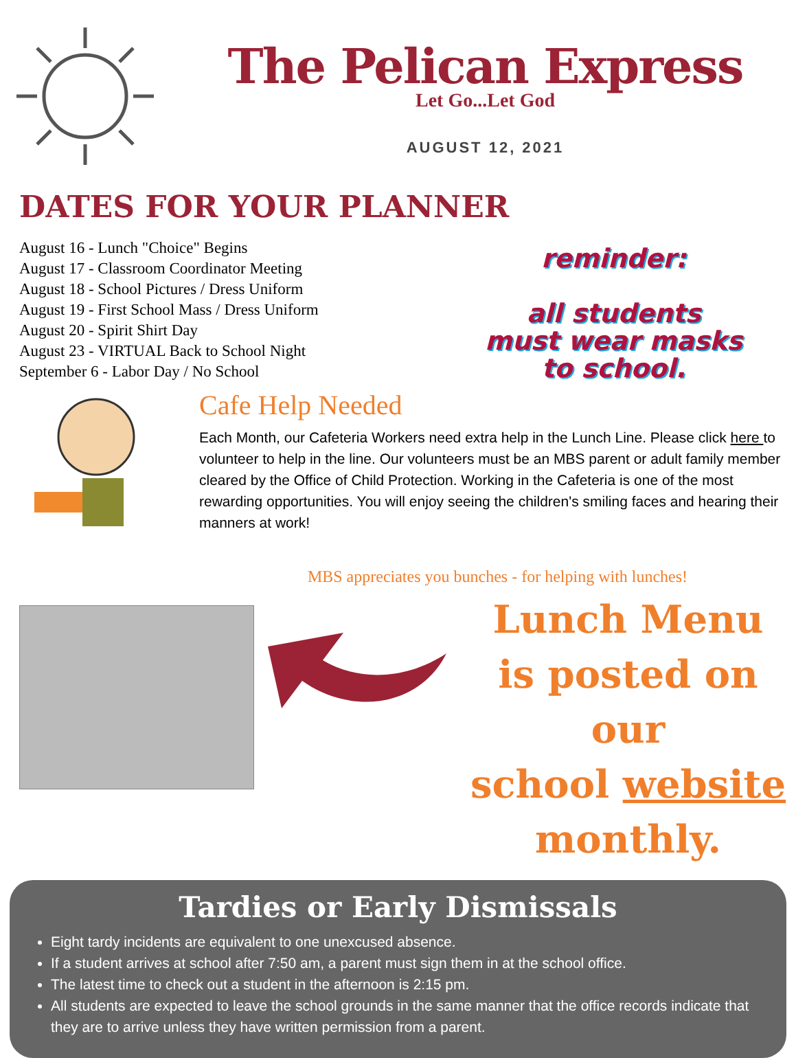The Pelican Express
Let Go...Let God
AUGUST 12, 2021
DATES FOR YOUR PLANNER
August 16 - Lunch "Choice" Begins
August 17 - Classroom Coordinator Meeting
August 18 - School Pictures / Dress Uniform
August 19 - First School Mass / Dress Uniform
August 20 - Spirit Shirt Day
August 23 - VIRTUAL Back to School Night
September 6 - Labor Day / No School
reminder:
all students
must wear masks
to school.
Cafe Help Needed
Each Month, our Cafeteria Workers need extra help in the Lunch Line. Please click here to volunteer to help in the line. Our volunteers must be an MBS parent or adult family member cleared by the Office of Child Protection. Working in the Cafeteria is one of the most rewarding opportunities. You will enjoy seeing the children's smiling faces and hearing their manners at work!
MBS appreciates you bunches - for helping with lunches!
Lunch Menu
is posted on our
school website
monthly.
Tardies or Early Dismissals
Eight tardy incidents are equivalent to one unexcused absence.
If a student arrives at school after 7:50 am, a parent must sign them in at the school office.
The latest time to check out a student in the afternoon is 2:15 pm.
All students are expected to leave the school grounds in the same manner that the office records indicate that they are to arrive unless they have written permission from a parent.